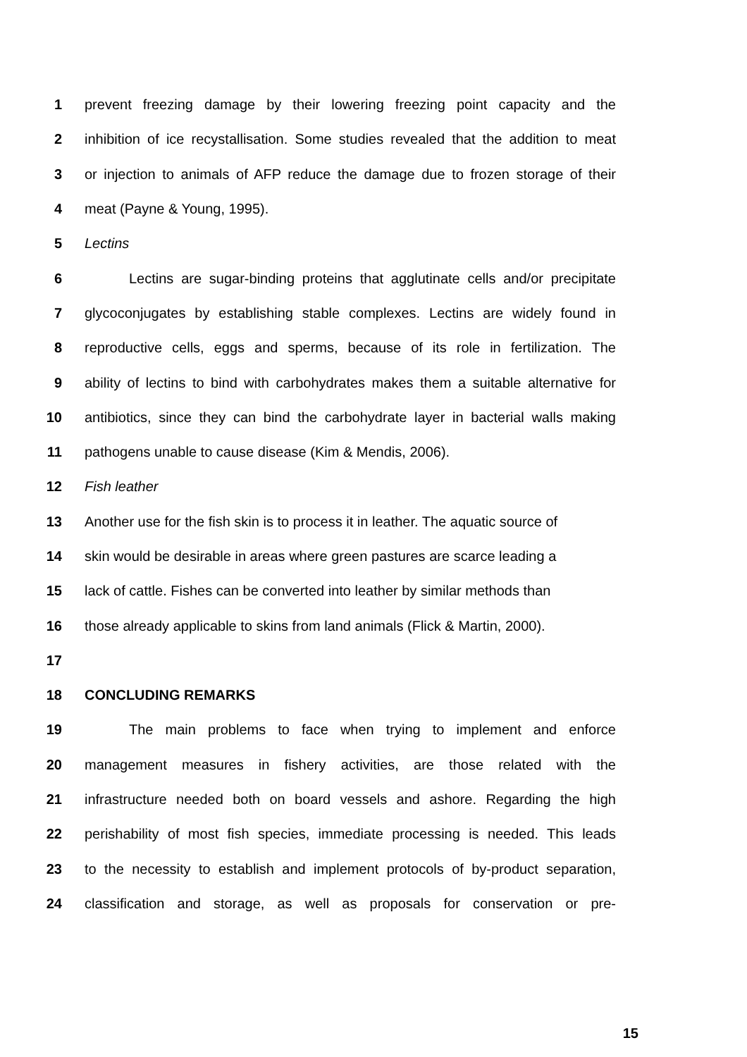1 prevent freezing damage by their lowering freezing point capacity and the
2 inhibition of ice recystallisation. Some studies revealed that the addition to meat
3 or injection to animals of AFP reduce the damage due to frozen storage of their
4 meat (Payne & Young, 1995).
5 Lectins
6 Lectins are sugar-binding proteins that agglutinate cells and/or precipitate
7 glycoconjugates by establishing stable complexes. Lectins are widely found in
8 reproductive cells, eggs and sperms, because of its role in fertilization. The
9 ability of lectins to bind with carbohydrates makes them a suitable alternative for
10 antibiotics, since they can bind the carbohydrate layer in bacterial walls making
11 pathogens unable to cause disease (Kim & Mendis, 2006).
12 Fish leather
13 Another use for the fish skin is to process it in leather. The aquatic source of
14 skin would be desirable in areas where green pastures are scarce leading a
15 lack of cattle. Fishes can be converted into leather by similar methods than
16 those already applicable to skins from land animals (Flick & Martin, 2000).
17
18 CONCLUDING REMARKS
19 The main problems to face when trying to implement and enforce
20 management measures in fishery activities, are those related with the
21 infrastructure needed both on board vessels and ashore. Regarding the high
22 perishability of most fish species, immediate processing is needed. This leads
23 to the necessity to establish and implement protocols of by-product separation,
24 classification and storage, as well as proposals for conservation or pre-
15